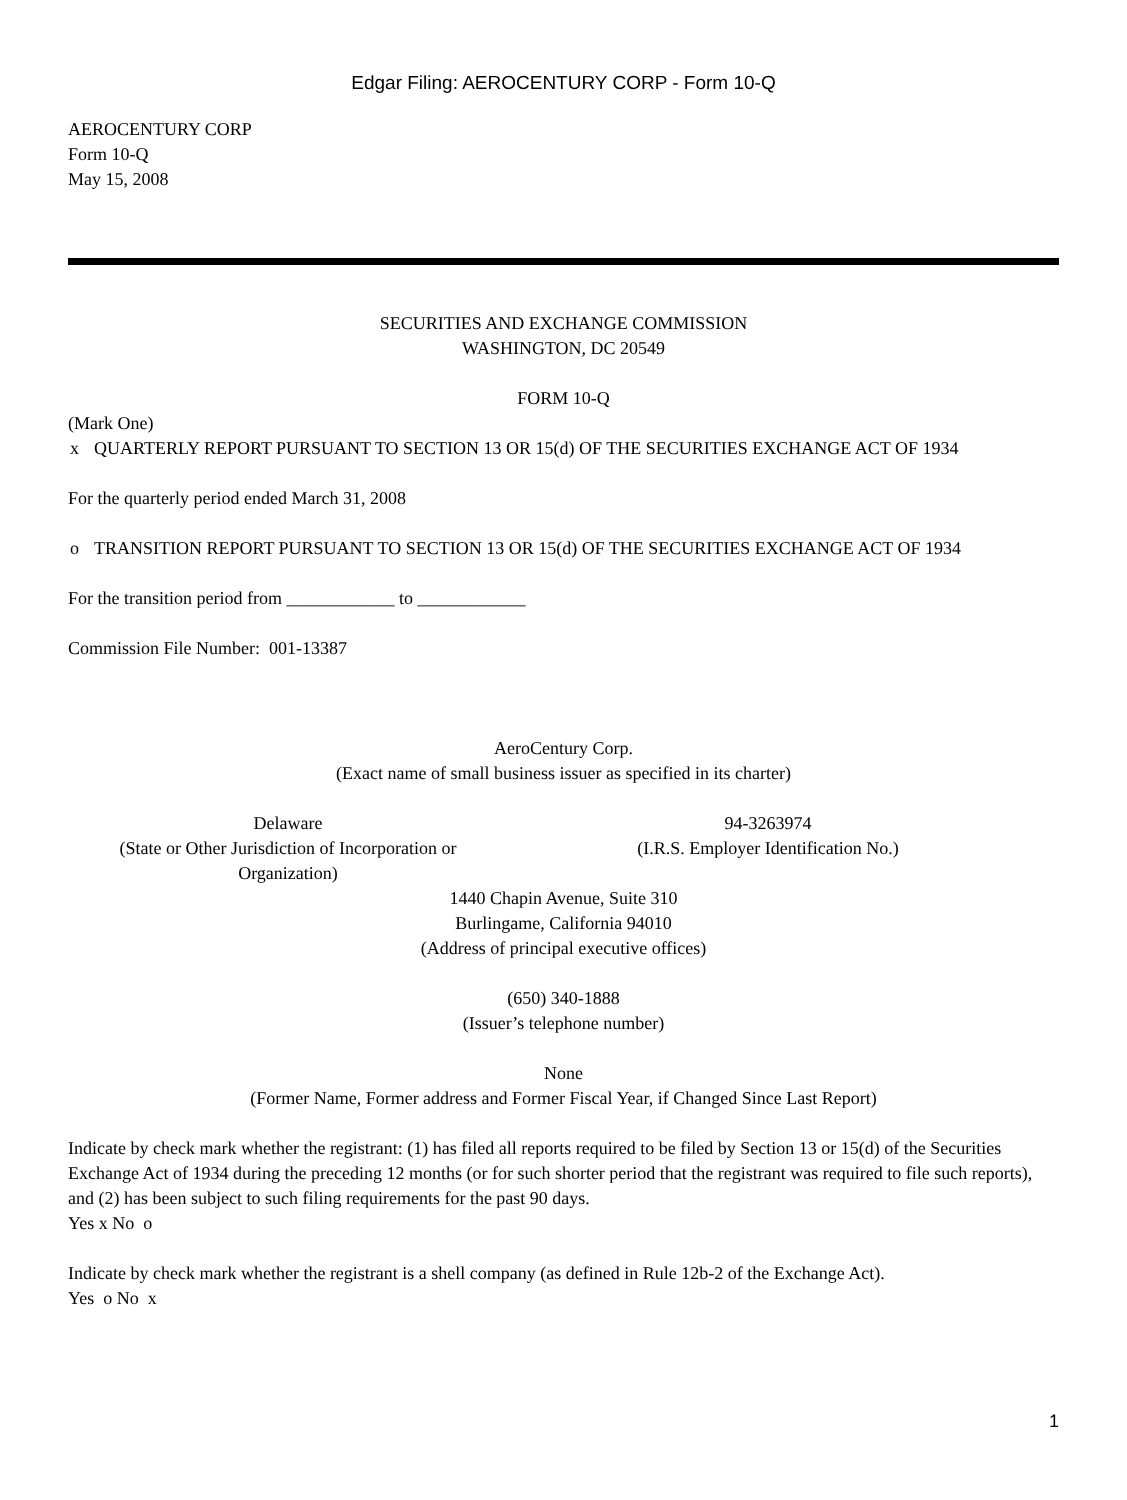Edgar Filing: AEROCENTURY CORP - Form 10-Q
AEROCENTURY CORP
Form 10-Q
May 15, 2008
SECURITIES AND EXCHANGE COMMISSION
WASHINGTON, DC 20549
FORM 10-Q
(Mark One)
x QUARTERLY REPORT PURSUANT TO SECTION 13 OR 15(d) OF THE SECURITIES EXCHANGE ACT OF 1934
For the quarterly period ended March 31, 2008
o TRANSITION REPORT PURSUANT TO SECTION 13 OR 15(d) OF THE SECURITIES EXCHANGE ACT OF 1934
For the transition period from ____________ to ____________
Commission File Number: 001-13387
AeroCentury Corp.
(Exact name of small business issuer as specified in its charter)
Delaware
(State or Other Jurisdiction of Incorporation or Organization)
94-3263974
(I.R.S. Employer Identification No.)
1440 Chapin Avenue, Suite 310
Burlingame, California 94010
(Address of principal executive offices)
(650) 340-1888
(Issuer’s telephone number)
None
(Former Name, Former address and Former Fiscal Year, if Changed Since Last Report)
Indicate by check mark whether the registrant: (1) has filed all reports required to be filed by Section 13 or 15(d) of the Securities Exchange Act of 1934 during the preceding 12 months (or for such shorter period that the registrant was required to file such reports), and (2) has been subject to such filing requirements for the past 90 days.
Yes x No o
Indicate by check mark whether the registrant is a shell company (as defined in Rule 12b-2 of the Exchange Act).
Yes o No x
1